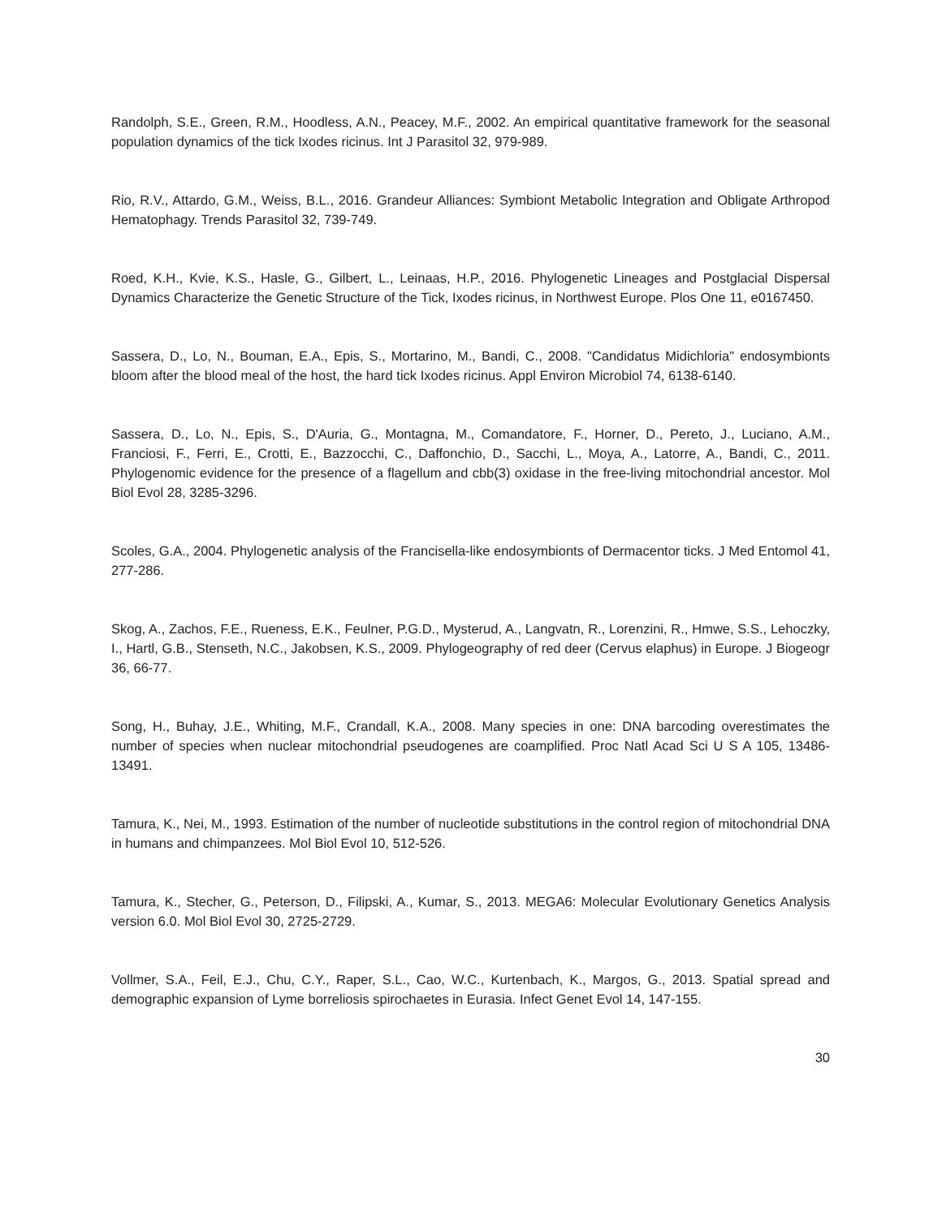Randolph, S.E., Green, R.M., Hoodless, A.N., Peacey, M.F., 2002. An empirical quantitative framework for the seasonal population dynamics of the tick Ixodes ricinus. Int J Parasitol 32, 979-989.
Rio, R.V., Attardo, G.M., Weiss, B.L., 2016. Grandeur Alliances: Symbiont Metabolic Integration and Obligate Arthropod Hematophagy. Trends Parasitol 32, 739-749.
Roed, K.H., Kvie, K.S., Hasle, G., Gilbert, L., Leinaas, H.P., 2016. Phylogenetic Lineages and Postglacial Dispersal Dynamics Characterize the Genetic Structure of the Tick, Ixodes ricinus, in Northwest Europe. Plos One 11, e0167450.
Sassera, D., Lo, N., Bouman, E.A., Epis, S., Mortarino, M., Bandi, C., 2008. "Candidatus Midichloria" endosymbionts bloom after the blood meal of the host, the hard tick Ixodes ricinus. Appl Environ Microbiol 74, 6138-6140.
Sassera, D., Lo, N., Epis, S., D'Auria, G., Montagna, M., Comandatore, F., Horner, D., Pereto, J., Luciano, A.M., Franciosi, F., Ferri, E., Crotti, E., Bazzocchi, C., Daffonchio, D., Sacchi, L., Moya, A., Latorre, A., Bandi, C., 2011. Phylogenomic evidence for the presence of a flagellum and cbb(3) oxidase in the free-living mitochondrial ancestor. Mol Biol Evol 28, 3285-3296.
Scoles, G.A., 2004. Phylogenetic analysis of the Francisella-like endosymbionts of Dermacentor ticks. J Med Entomol 41, 277-286.
Skog, A., Zachos, F.E., Rueness, E.K., Feulner, P.G.D., Mysterud, A., Langvatn, R., Lorenzini, R., Hmwe, S.S., Lehoczky, I., Hartl, G.B., Stenseth, N.C., Jakobsen, K.S., 2009. Phylogeography of red deer (Cervus elaphus) in Europe. J Biogeogr 36, 66-77.
Song, H., Buhay, J.E., Whiting, M.F., Crandall, K.A., 2008. Many species in one: DNA barcoding overestimates the number of species when nuclear mitochondrial pseudogenes are coamplified. Proc Natl Acad Sci U S A 105, 13486-13491.
Tamura, K., Nei, M., 1993. Estimation of the number of nucleotide substitutions in the control region of mitochondrial DNA in humans and chimpanzees. Mol Biol Evol 10, 512-526.
Tamura, K., Stecher, G., Peterson, D., Filipski, A., Kumar, S., 2013. MEGA6: Molecular Evolutionary Genetics Analysis version 6.0. Mol Biol Evol 30, 2725-2729.
Vollmer, S.A., Feil, E.J., Chu, C.Y., Raper, S.L., Cao, W.C., Kurtenbach, K., Margos, G., 2013. Spatial spread and demographic expansion of Lyme borreliosis spirochaetes in Eurasia. Infect Genet Evol 14, 147-155.
30